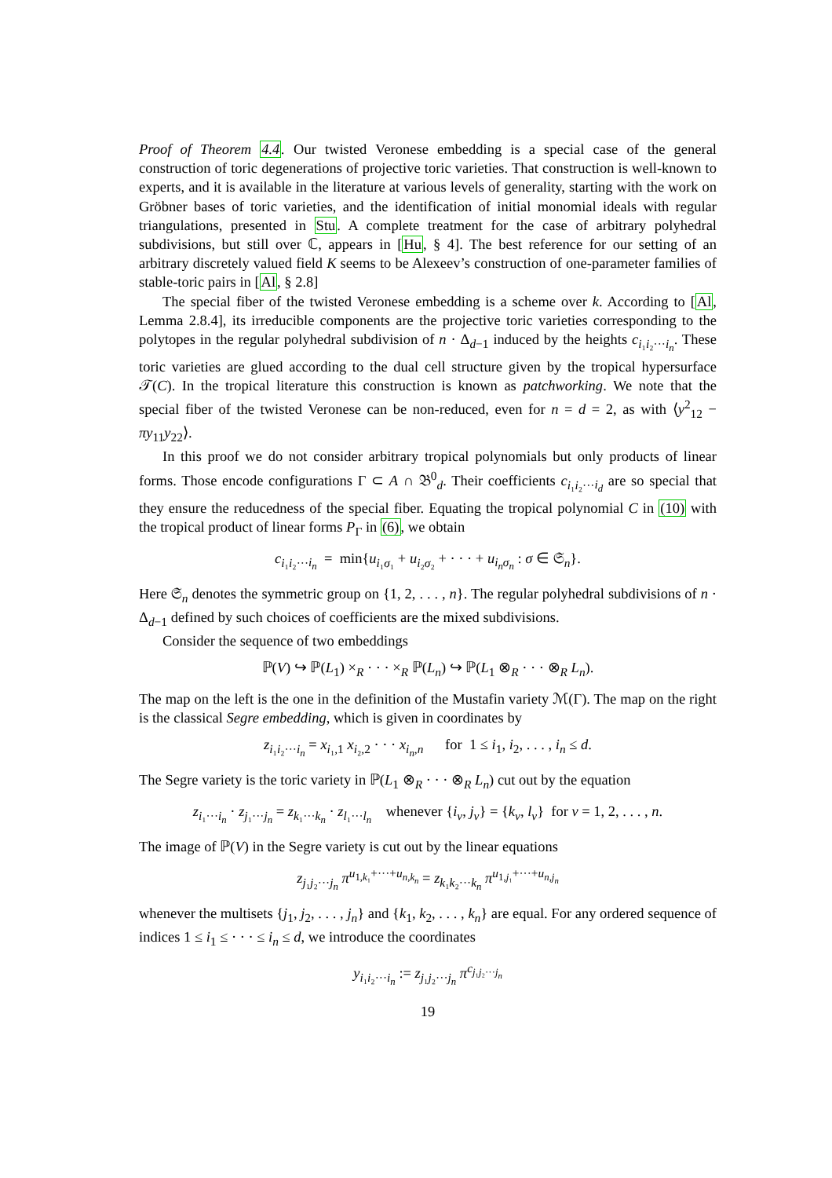Proof of Theorem 4.4. Our twisted Veronese embedding is a special case of the general construction of toric degenerations of projective toric varieties. That construction is well-known to experts, and it is available in the literature at various levels of generality, starting with the work on Gröbner bases of toric varieties, and the identification of initial monomial ideals with regular triangulations, presented in Stu. A complete treatment for the case of arbitrary polyhedral subdivisions, but still over ℂ, appears in [Hu, § 4]. The best reference for our setting of an arbitrary discretely valued field K seems to be Alexeev’s construction of one-parameter families of stable-toric pairs in [Al, § 2.8]
The special fiber of the twisted Veronese embedding is a scheme over k. According to [Al, Lemma 2.8.4], its irreducible components are the projective toric varieties corresponding to the polytopes in the regular polyhedral subdivision of n · Δ<sub>d−1</sub> induced by the heights c<sub>i₁i₂···i<sub>n</sub></sub>. These toric varieties are glued according to the dual cell structure given by the tropical hypersurface 𝒯(C). In the tropical literature this construction is known as patchworking. We note that the special fiber of the twisted Veronese can be non-reduced, even for n = d = 2, as with ⟨y<sup>2</sup><sub>12</sub> − πy<sub>11</sub>y<sub>22</sub>⟩.
In this proof we do not consider arbitrary tropical polynomials but only products of linear forms. Those encode configurations Γ ⊂ A ∩ 𝔅<sup>0</sup><sub>d</sub>. Their coefficients c<sub>i₁i₂···i<sub>d</sub></sub> are so special that they ensure the reducedness of the special fiber. Equating the tropical polynomial C in (10) with the tropical product of linear forms P<sub>Γ</sub> in (6), we obtain
c<sub>i₁i₂···i<sub>n</sub></sub> = min{u<sub>i₁σ₁</sub> + u<sub>i₂σ₂</sub> + · · · + u<sub>i<sub>n</sub>σ<sub>n</sub></sub> : σ ∈ 𝔖<sub>n</sub>}.
Here 𝔖<sub>n</sub> denotes the symmetric group on {1, 2, . . . , n}. The regular polyhedral subdivisions of n · Δ<sub>d−1</sub> defined by such choices of coefficients are the mixed subdivisions.
Consider the sequence of two embeddings
ℙ(V) ↪ ℙ(L<sub>1</sub>) ×<sub>R</sub> · · · ×<sub>R</sub> ℙ(L<sub>n</sub>) ↪ ℙ(L<sub>1</sub> ⊗<sub>R</sub> · · · ⊗<sub>R</sub> L<sub>n</sub>).
The map on the left is the one in the definition of the Mustafin variety ℳ(Γ). The map on the right is the classical Segre embedding, which is given in coordinates by
z<sub>i₁i₂···i<sub>n</sub></sub> = x<sub>i₁,1</sub> x<sub>i₂,2</sub> · · · x<sub>i<sub>n</sub>,n</sub> for 1 ≤ i<sub>1</sub>, i<sub>2</sub>, . . . , i<sub>n</sub> ≤ d.
The Segre variety is the toric variety in ℙ(L<sub>1</sub> ⊗<sub>R</sub> · · · ⊗<sub>R</sub> L<sub>n</sub>) cut out by the equation
z<sub>i₁···i<sub>n</sub></sub> · z<sub>j₁···j<sub>n</sub></sub> = z<sub>k₁···k<sub>n</sub></sub> · z<sub>l₁···l<sub>n</sub></sub> whenever {i<sub>ν</sub>, j<sub>ν</sub>} = {k<sub>ν</sub>, l<sub>ν</sub>} for ν = 1, 2, . . . , n.
The image of ℙ(V) in the Segre variety is cut out by the linear equations
z<sub>j₁j₂···j<sub>n</sub></sub> π<sup>u<sub>1,k₁</sub>+···+u<sub>n,k<sub>n</sub></sub></sup> = z<sub>k₁k₂···k<sub>n</sub></sub> π<sup>u<sub>1,j₁</sub>+···+u<sub>n,j<sub>n</sub></sub></sup>
whenever the multisets {j<sub>1</sub>, j<sub>2</sub>, . . . , j<sub>n</sub>} and {k<sub>1</sub>, k<sub>2</sub>, . . . , k<sub>n</sub>} are equal. For any ordered sequence of indices 1 ≤ i<sub>1</sub> ≤ · · · ≤ i<sub>n</sub> ≤ d, we introduce the coordinates
y<sub>i₁i₂···i<sub>n</sub></sub> := z<sub>j₁j₂···j<sub>n</sub></sub> π<sup>c<sub>j₁j₂···j<sub>n</sub></sub></sup>
19